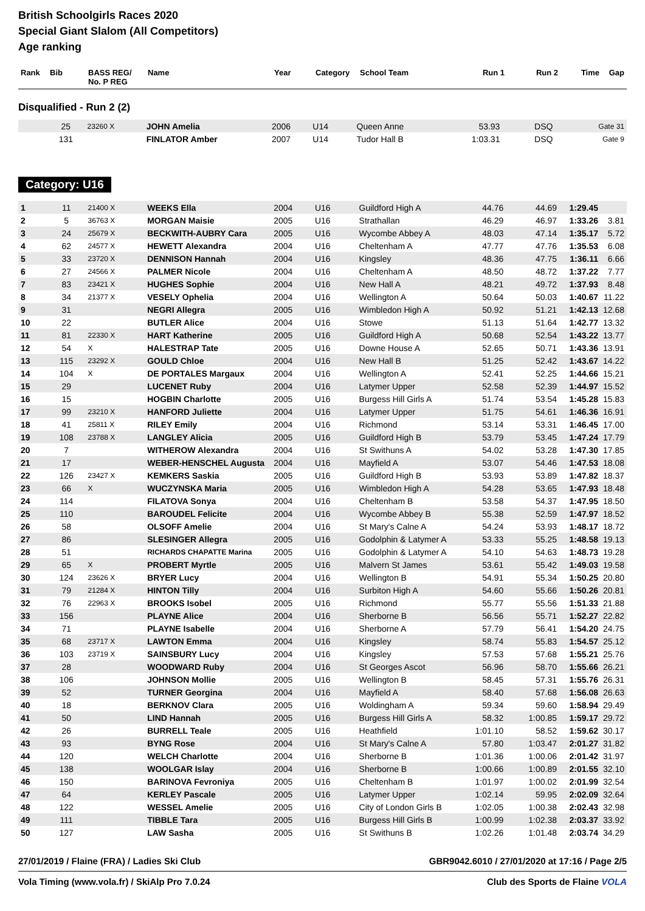British Schoolgirls Races 2020
Special Giant Slalom (All Competitors)
Age ranking
| Rank | Bib | BASS REG/ No. P REG | Name | Year | Category | School Team | Run 1 | Run 2 | Time | Gap |
| --- | --- | --- | --- | --- | --- | --- | --- | --- | --- | --- |
Disqualified - Run 2 (2)
| | 25 | 23260 X | JOHN Amelia | 2006 | U14 | Queen Anne | 53.93 | DSQ | | Gate 31 |
| | 131 | | FINLATOR Amber | 2007 | U14 | Tudor Hall B | 1:03.31 | DSQ | | Gate 9 |
Category: U16
| 1 | 11 | 21400 X | WEEKS Ella | 2004 | U16 | Guildford High A | 44.76 | 44.69 | 1:29.45 | |
| 2 | 5 | 36763 X | MORGAN Maisie | 2005 | U16 | Strathallan | 46.29 | 46.97 | 1:33.26 | 3.81 |
| 3 | 24 | 25679 X | BECKWITH-AUBRY Cara | 2005 | U16 | Wycombe Abbey A | 48.03 | 47.14 | 1:35.17 | 5.72 |
| 4 | 62 | 24577 X | HEWETT Alexandra | 2004 | U16 | Cheltenham A | 47.77 | 47.76 | 1:35.53 | 6.08 |
| 5 | 33 | 23720 X | DENNISON Hannah | 2004 | U16 | Kingsley | 48.36 | 47.75 | 1:36.11 | 6.66 |
| 6 | 27 | 24566 X | PALMER Nicole | 2004 | U16 | Cheltenham A | 48.50 | 48.72 | 1:37.22 | 7.77 |
| 7 | 83 | 23421 X | HUGHES Sophie | 2004 | U16 | New Hall A | 48.21 | 49.72 | 1:37.93 | 8.48 |
| 8 | 34 | 21377 X | VESELY Ophelia | 2004 | U16 | Wellington A | 50.64 | 50.03 | 1:40.67 | 11.22 |
| 9 | 31 | | NEGRI Allegra | 2005 | U16 | Wimbledon High A | 50.92 | 51.21 | 1:42.13 | 12.68 |
| 10 | 22 | | BUTLER Alice | 2004 | U16 | Stowe | 51.13 | 51.64 | 1:42.77 | 13.32 |
| 11 | 81 | 22330 X | HART Katherine | 2005 | U16 | Guildford High A | 50.68 | 52.54 | 1:43.22 | 13.77 |
| 12 | 54 | X | HALESTRAP Tate | 2005 | U16 | Downe House A | 52.65 | 50.71 | 1:43.36 | 13.91 |
| 13 | 115 | 23292 X | GOULD Chloe | 2004 | U16 | New Hall B | 51.25 | 52.42 | 1:43.67 | 14.22 |
| 14 | 104 | X | DE PORTALES Margaux | 2004 | U16 | Wellington A | 52.41 | 52.25 | 1:44.66 | 15.21 |
| 15 | 29 | | LUCENET Ruby | 2004 | U16 | Latymer Upper | 52.58 | 52.39 | 1:44.97 | 15.52 |
| 16 | 15 | | HOGBIN Charlotte | 2005 | U16 | Burgess Hill Girls A | 51.74 | 53.54 | 1:45.28 | 15.83 |
| 17 | 99 | 23210 X | HANFORD Juliette | 2004 | U16 | Latymer Upper | 51.75 | 54.61 | 1:46.36 | 16.91 |
| 18 | 41 | 25811 X | RILEY Emily | 2004 | U16 | Richmond | 53.14 | 53.31 | 1:46.45 | 17.00 |
| 19 | 108 | 23788 X | LANGLEY Alicia | 2005 | U16 | Guildford High B | 53.79 | 53.45 | 1:47.24 | 17.79 |
| 20 | 7 | | WITHEROW Alexandra | 2004 | U16 | St Swithuns A | 54.02 | 53.28 | 1:47.30 | 17.85 |
| 21 | 17 | | WEBER-HENSCHEL Augusta | 2004 | U16 | Mayfield A | 53.07 | 54.46 | 1:47.53 | 18.08 |
| 22 | 126 | 23427 X | KEMKERS Saskia | 2005 | U16 | Guildford High B | 53.93 | 53.89 | 1:47.82 | 18.37 |
| 23 | 66 | X | WUCZYNSKA Maria | 2005 | U16 | Wimbledon High A | 54.28 | 53.65 | 1:47.93 | 18.48 |
| 24 | 114 | | FILATOVA Sonya | 2004 | U16 | Cheltenham B | 53.58 | 54.37 | 1:47.95 | 18.50 |
| 25 | 110 | | BAROUDEL Felicite | 2004 | U16 | Wycombe Abbey B | 55.38 | 52.59 | 1:47.97 | 18.52 |
| 26 | 58 | | OLSOFF Amelie | 2004 | U16 | St Mary's Calne A | 54.24 | 53.93 | 1:48.17 | 18.72 |
| 27 | 86 | | SLESINGER Allegra | 2005 | U16 | Godolphin & Latymer A | 53.33 | 55.25 | 1:48.58 | 19.13 |
| 28 | 51 | | RICHARDS CHAPATTE Marina | 2005 | U16 | Godolphin & Latymer A | 54.10 | 54.63 | 1:48.73 | 19.28 |
| 29 | 65 | X | PROBERT Myrtle | 2005 | U16 | Malvern St James | 53.61 | 55.42 | 1:49.03 | 19.58 |
| 30 | 124 | 23626 X | BRYER Lucy | 2004 | U16 | Wellington B | 54.91 | 55.34 | 1:50.25 | 20.80 |
| 31 | 79 | 21284 X | HINTON Tilly | 2004 | U16 | Surbiton High A | 54.60 | 55.66 | 1:50.26 | 20.81 |
| 32 | 76 | 22963 X | BROOKS Isobel | 2005 | U16 | Richmond | 55.77 | 55.56 | 1:51.33 | 21.88 |
| 33 | 156 | | PLAYNE Alice | 2004 | U16 | Sherborne B | 56.56 | 55.71 | 1:52.27 | 22.82 |
| 34 | 71 | | PLAYNE Isabelle | 2004 | U16 | Sherborne A | 57.79 | 56.41 | 1:54.20 | 24.75 |
| 35 | 68 | 23717 X | LAWTON Emma | 2004 | U16 | Kingsley | 58.74 | 55.83 | 1:54.57 | 25.12 |
| 36 | 103 | 23719 X | SAINSBURY Lucy | 2004 | U16 | Kingsley | 57.53 | 57.68 | 1:55.21 | 25.76 |
| 37 | 28 | | WOODWARD Ruby | 2004 | U16 | St Georges Ascot | 56.96 | 58.70 | 1:55.66 | 26.21 |
| 38 | 106 | | JOHNSON Mollie | 2005 | U16 | Wellington B | 58.45 | 57.31 | 1:55.76 | 26.31 |
| 39 | 52 | | TURNER Georgina | 2004 | U16 | Mayfield A | 58.40 | 57.68 | 1:56.08 | 26.63 |
| 40 | 18 | | BERKNOV Clara | 2005 | U16 | Woldingham A | 59.34 | 59.60 | 1:58.94 | 29.49 |
| 41 | 50 | | LIND Hannah | 2005 | U16 | Burgess Hill Girls A | 58.32 | 1:00.85 | 1:59.17 | 29.72 |
| 42 | 26 | | BURRELL Teale | 2005 | U16 | Heathfield | 1:01.10 | 58.52 | 1:59.62 | 30.17 |
| 43 | 93 | | BYNG Rose | 2004 | U16 | St Mary's Calne A | 57.80 | 1:03.47 | 2:01.27 | 31.82 |
| 44 | 120 | | WELCH Charlotte | 2004 | U16 | Sherborne B | 1:01.36 | 1:00.06 | 2:01.42 | 31.97 |
| 45 | 138 | | WOOLGAR Islay | 2004 | U16 | Sherborne B | 1:00.66 | 1:00.89 | 2:01.55 | 32.10 |
| 46 | 150 | | BARINOVA Fevroniya | 2005 | U16 | Cheltenham B | 1:01.97 | 1:00.02 | 2:01.99 | 32.54 |
| 47 | 64 | | KERLEY Pascale | 2005 | U16 | Latymer Upper | 1:02.14 | 59.95 | 2:02.09 | 32.64 |
| 48 | 122 | | WESSEL Amelie | 2005 | U16 | City of London Girls B | 1:02.05 | 1:00.38 | 2:02.43 | 32.98 |
| 49 | 111 | | TIBBLE Tara | 2005 | U16 | Burgess Hill Girls B | 1:00.99 | 1:02.38 | 2:03.37 | 33.92 |
| 50 | 127 | | LAW Sasha | 2005 | U16 | St Swithuns B | 1:02.26 | 1:01.48 | 2:03.74 | 34.29 |
27/01/2019 / Flaine (FRA) / Ladies Ski Club GBR9042.6010 / 27/01/2020 at 17:16 / Page 2/5
Vola Timing (www.vola.fr) / SkiAlp Pro 7.0.24 Club des Sports de Flaine VOLA